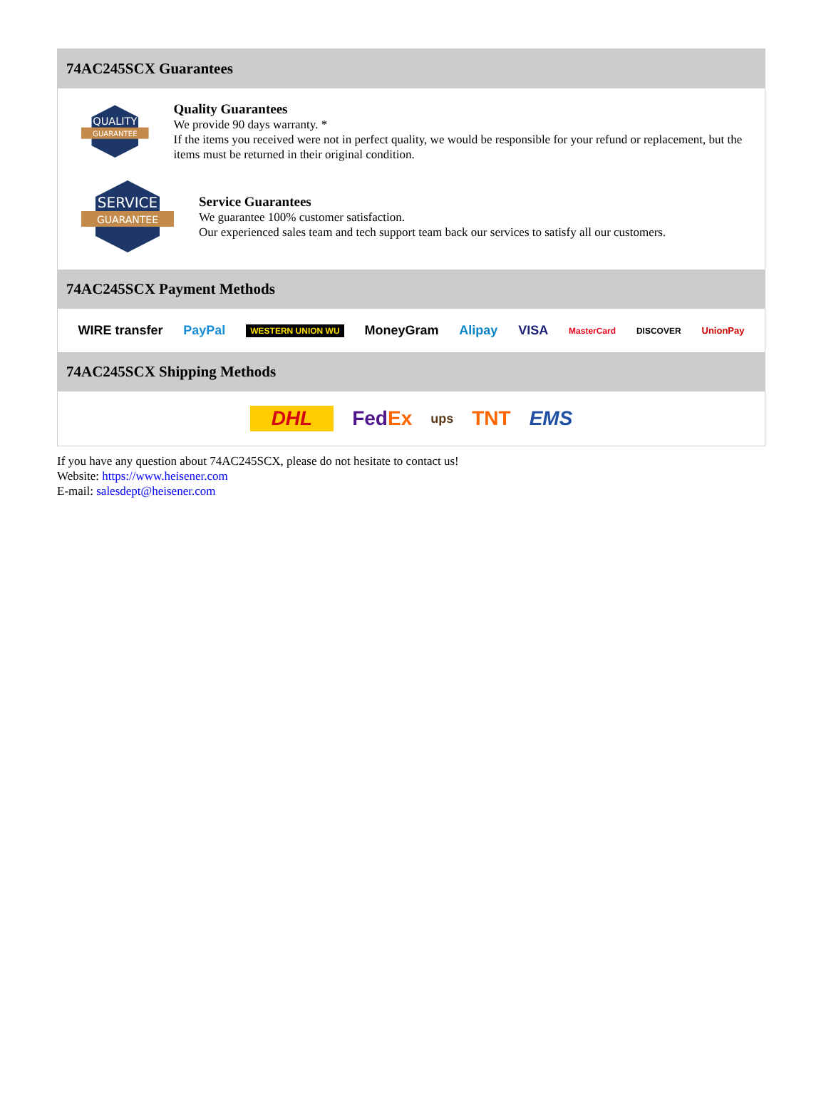74AC245SCX Guarantees
QUALITY
GUARANTEE
Quality Guarantees
We provide 90 days warranty. *
If the items you received were not in perfect quality, we would be responsible for your refund or replacement, but the items must be returned in their original condition.
SERVICE
GUARANTEE
Service Guarantees
We guarantee 100% customer satisfaction.
Our experienced sales team and tech support team back our services to satisfy all our customers.
74AC245SCX Payment Methods
WIRE transfer PayPal WESTERN UNION WU MoneyGram Alipay VISA MasterCard DISCOVER UnionPay
74AC245SCX Shipping Methods
DHL FedEx ups TNT EMS
If you have any question about 74AC245SCX, please do not hesitate to contact us!
Website: https://www.heisener.com
E-mail: salesdept@heisener.com